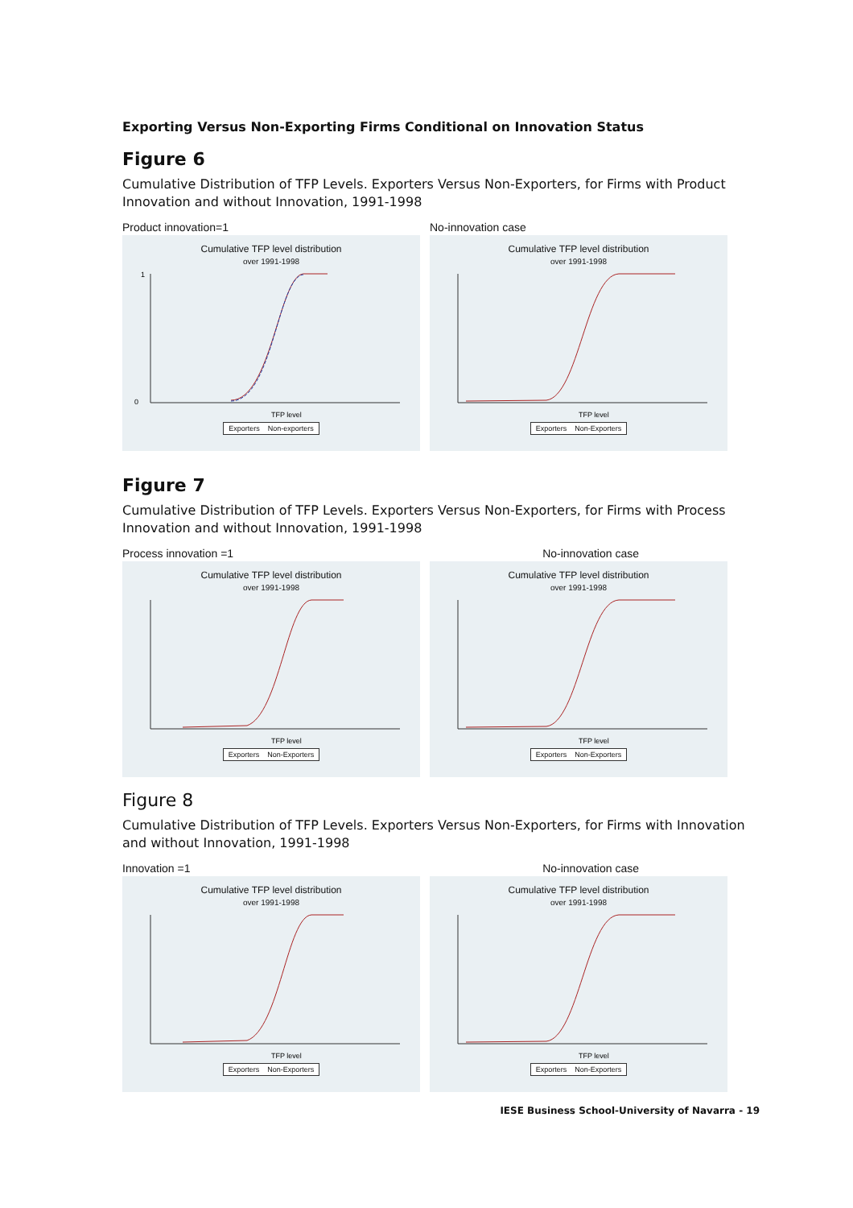Exporting Versus Non-Exporting Firms Conditional on Innovation Status
Figure 6
Cumulative Distribution of TFP Levels. Exporters Versus Non-Exporters, for Firms with Product Innovation and without Innovation, 1991-1998
Product innovation=1
Cumulative TFP level distribution
over 1991-1998
1
0
TFP level
Exporters Non-exporters
No-innovation case
Cumulative TFP level distribution
over 1991-1998
TFP level
Exporters Non-Exporters
Figure 7
Cumulative Distribution of TFP Levels. Exporters Versus Non-Exporters, for Firms with Process Innovation and without Innovation, 1991-1998
Process innovation =1
Cumulative TFP level distribution
over 1991-1998
TFP level
Exporters Non-Exporters
No-innovation case
Cumulative TFP level distribution
over 1991-1998
TFP level
Exporters Non-Exporters
Figure 8
Cumulative Distribution of TFP Levels. Exporters Versus Non-Exporters, for Firms with Innovation and without Innovation, 1991-1998
Innovation =1
Cumulative TFP level distribution
over 1991-1998
TFP level
Exporters Non-Exporters
No-innovation case
Cumulative TFP level distribution
over 1991-1998
TFP level
Exporters Non-Exporters
IESE Business School-University of Navarra - 19